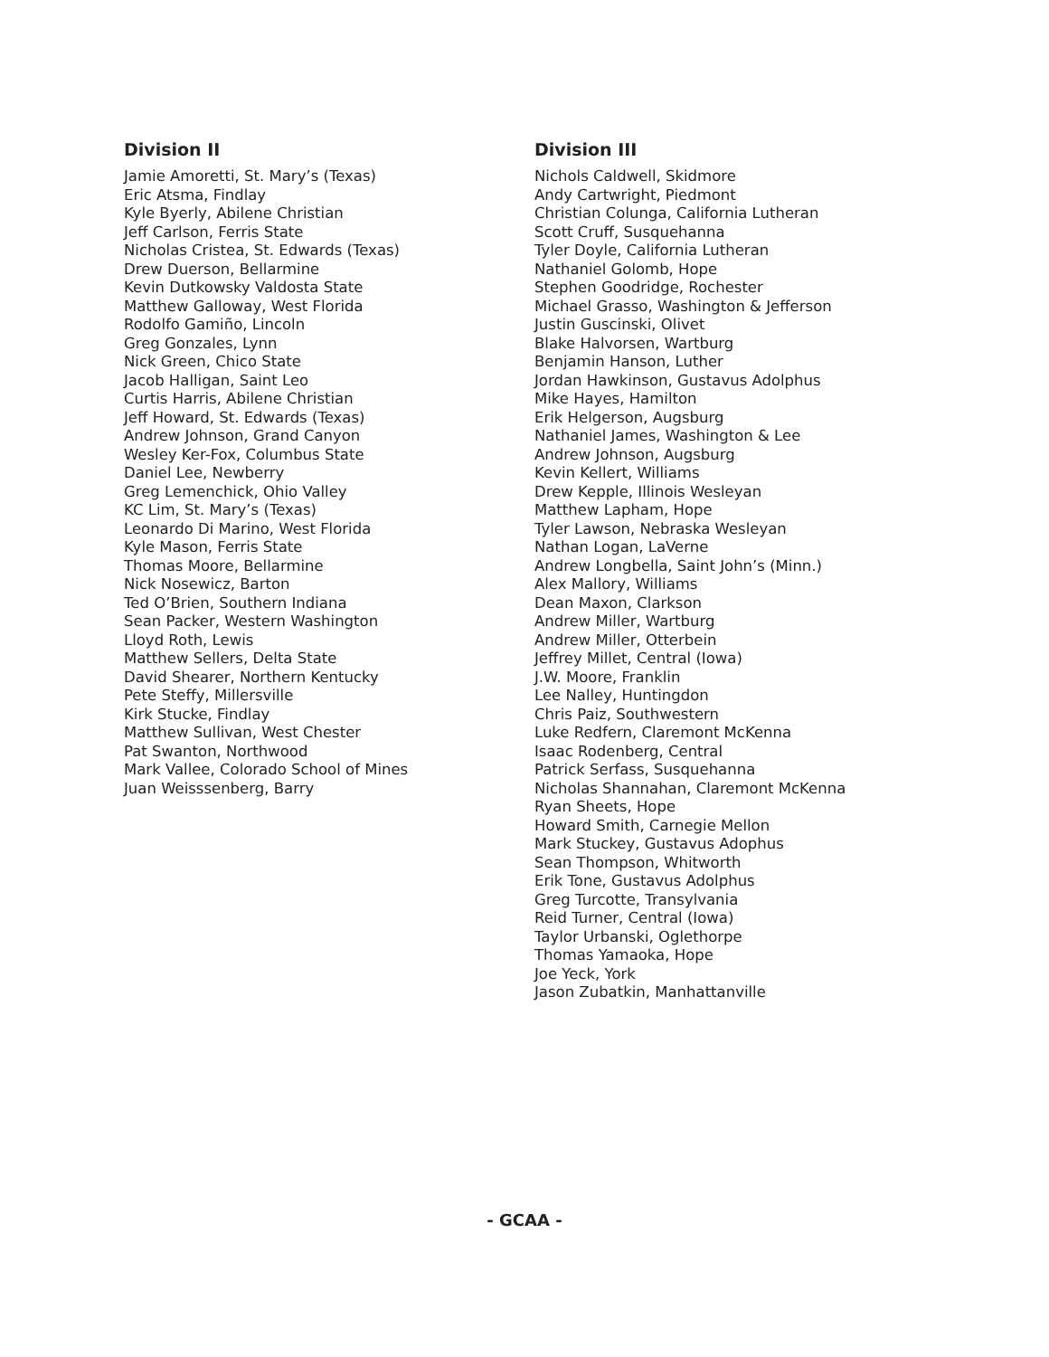Division II
Jamie Amoretti, St. Mary’s (Texas)
Eric Atsma, Findlay
Kyle Byerly, Abilene Christian
Jeff Carlson, Ferris State
Nicholas Cristea, St. Edwards (Texas)
Drew Duerson, Bellarmine
Kevin Dutkowsky Valdosta State
Matthew Galloway, West Florida
Rodolfo Gamiño, Lincoln
Greg Gonzales, Lynn
Nick Green, Chico State
Jacob Halligan, Saint Leo
Curtis Harris, Abilene Christian
Jeff Howard, St. Edwards (Texas)
Andrew Johnson, Grand Canyon
Wesley Ker-Fox, Columbus State
Daniel Lee, Newberry
Greg Lemenchick, Ohio Valley
KC Lim, St. Mary’s (Texas)
Leonardo Di Marino, West Florida
Kyle Mason, Ferris State
Thomas Moore, Bellarmine
Nick Nosewicz, Barton
Ted O’Brien, Southern Indiana
Sean Packer, Western Washington
Lloyd Roth, Lewis
Matthew Sellers, Delta State
David Shearer, Northern Kentucky
Pete Steffy, Millersville
Kirk Stucke, Findlay
Matthew Sullivan, West Chester
Pat Swanton, Northwood
Mark Vallee, Colorado School of Mines
Juan Weisssenberg, Barry
Division III
Nichols Caldwell, Skidmore
Andy Cartwright, Piedmont
Christian Colunga, California Lutheran
Scott Cruff, Susquehanna
Tyler Doyle, California Lutheran
Nathaniel Golomb, Hope
Stephen Goodridge, Rochester
Michael Grasso, Washington & Jefferson
Justin Guscinski, Olivet
Blake Halvorsen, Wartburg
Benjamin Hanson, Luther
Jordan Hawkinson, Gustavus Adolphus
Mike Hayes, Hamilton
Erik Helgerson, Augsburg
Nathaniel James, Washington & Lee
Andrew Johnson, Augsburg
Kevin Kellert, Williams
Drew Kepple, Illinois Wesleyan
Matthew Lapham, Hope
Tyler Lawson, Nebraska Wesleyan
Nathan Logan, LaVerne
Andrew Longbella, Saint John’s (Minn.)
Alex Mallory, Williams
Dean Maxon, Clarkson
Andrew Miller, Wartburg
Andrew Miller, Otterbein
Jeffrey Millet, Central (Iowa)
J.W. Moore, Franklin
Lee Nalley, Huntingdon
Chris Paiz, Southwestern
Luke Redfern, Claremont McKenna
Isaac Rodenberg, Central
Patrick Serfass, Susquehanna
Nicholas Shannahan, Claremont McKenna
Ryan Sheets, Hope
Howard Smith, Carnegie Mellon
Mark Stuckey, Gustavus Adophus
Sean Thompson, Whitworth
Erik Tone, Gustavus Adolphus
Greg Turcotte, Transylvania
Reid Turner, Central (Iowa)
Taylor Urbanski, Oglethorpe
Thomas Yamaoka, Hope
Joe Yeck, York
Jason Zubatkin, Manhattanville
- GCAA -